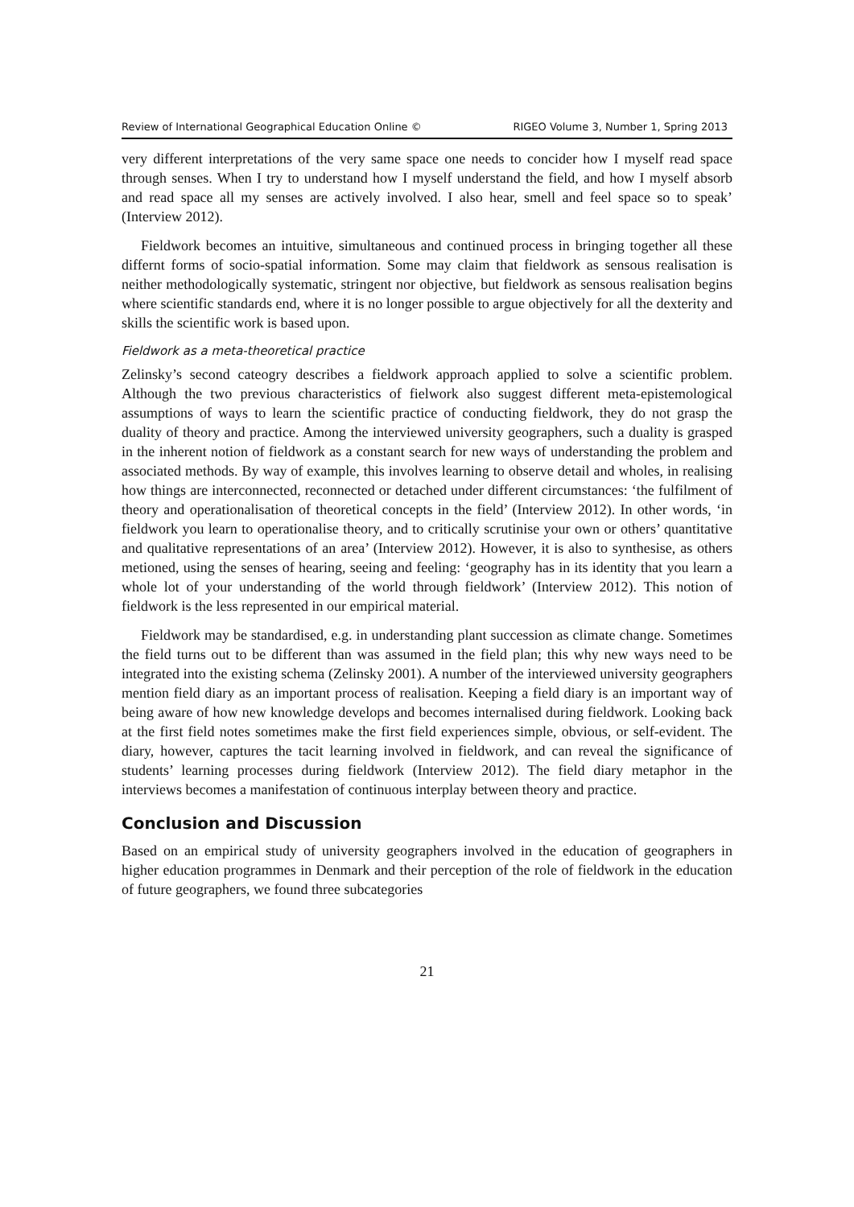Review of International Geographical Education Online © RIGEO Volume 3, Number 1, Spring 2013
very different interpretations of the very same space one needs to concider how I myself read space through senses. When I try to understand how I myself understand the field, and how I myself absorb and read space all my senses are actively involved. I also hear, smell and feel space so to speak’ (Interview 2012).
Fieldwork becomes an intuitive, simultaneous and continued process in bringing together all these differnt forms of socio-spatial information. Some may claim that fieldwork as sensous realisation is neither methodologically systematic, stringent nor objective, but fieldwork as sensous realisation begins where scientific standards end, where it is no longer possible to argue objectively for all the dexterity and skills the scientific work is based upon.
Fieldwork as a meta-theoretical practice
Zelinsky’s second cateogry describes a fieldwork approach applied to solve a scientific problem. Although the two previous characteristics of fielwork also suggest different meta-epistemological assumptions of ways to learn the scientific practice of conducting fieldwork, they do not grasp the duality of theory and practice. Among the interviewed university geographers, such a duality is grasped in the inherent notion of fieldwork as a constant search for new ways of understanding the problem and associated methods. By way of example, this involves learning to observe detail and wholes, in realising how things are interconnected, reconnected or detached under different circumstances: ‘the fulfilment of theory and operationalisation of theoretical concepts in the field’ (Interview 2012). In other words, ‘in fieldwork you learn to operationalise theory, and to critically scrutinise your own or others’ quantitative and qualitative representations of an area’ (Interview 2012). However, it is also to synthesise, as others metioned, using the senses of hearing, seeing and feeling: ‘geography has in its identity that you learn a whole lot of your understanding of the world through fieldwork’ (Interview 2012). This notion of fieldwork is the less represented in our empirical material.
Fieldwork may be standardised, e.g. in understanding plant succession as climate change. Sometimes the field turns out to be different than was assumed in the field plan; this why new ways need to be integrated into the existing schema (Zelinsky 2001). A number of the interviewed university geographers mention field diary as an important process of realisation. Keeping a field diary is an important way of being aware of how new knowledge develops and becomes internalised during fieldwork. Looking back at the first field notes sometimes make the first field experiences simple, obvious, or self-evident. The diary, however, captures the tacit learning involved in fieldwork, and can reveal the significance of students’ learning processes during fieldwork (Interview 2012). The field diary metaphor in the interviews becomes a manifestation of continuous interplay between theory and practice.
Conclusion and Discussion
Based on an empirical study of university geographers involved in the education of geographers in higher education programmes in Denmark and their perception of the role of fieldwork in the education of future geographers, we found three subcategories
21